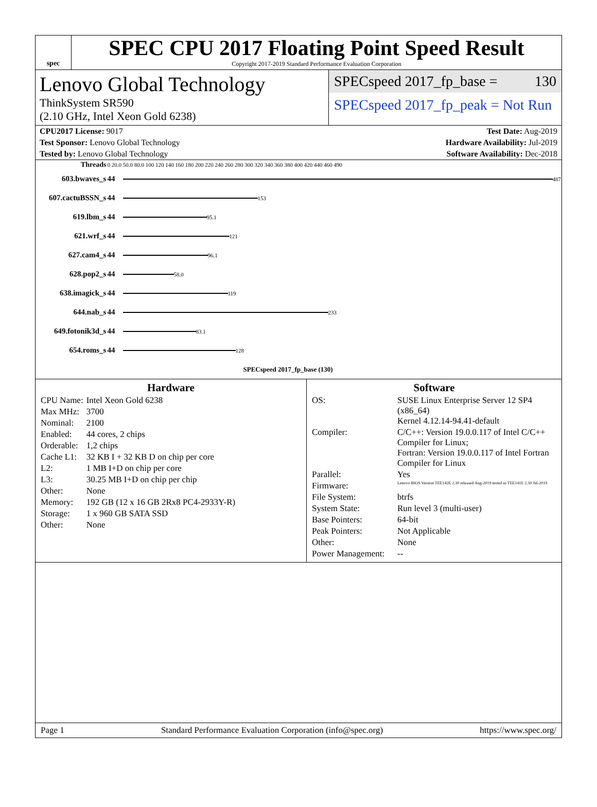spec
SPEC CPU 2017 Floating Point Speed Result
Copyright 2017-2019 Standard Performance Evaluation Corporation
Lenovo Global Technology
ThinkSystem SR590
(2.10 GHz, Intel Xeon Gold 6238)
SPECspeed 2017_fp_base = 130
SPECspeed 2017_fp_peak = Not Run
CPU2017 License: 9017 Test Date: Aug-2019
Test Sponsor: Lenovo Global Technology
Hardware Availability: Jul-2019
Tested by: Lenovo Global Technology
Software Availability: Dec-2018
| Threads | 0 20.0 50.0 80.0 100 120 140 160 180 200 220 240 260 280 300 320 340 360 380 400 420 440 460 490 | |
| 603.bwaves_s | 44 | 487 |
| 607.cactuBSSN_s | 44 | 153 |
| 619.lbm_s | 44 | 95.1 |
| 621.wrf_s | 44 | 121 |
| 627.cam4_s | 44 | 96.1 |
| 628.pop2_s | 44 | 58.0 |
| 638.imagick_s | 44 | 119 |
| 644.nab_s | 44 | 233 |
| 649.fotonik3d_s | 44 | 83.1 |
| 654.roms_s | 44 | 128 |
| | | SPECspeed 2017_fp_base (130) |
Hardware
| CPU Name: | Intel Xeon Gold 6238 |
| Max MHz: | 3700 |
| Nominal: | 2100 |
| Enabled: | 44 cores, 2 chips |
| Orderable: | 1,2 chips |
| Cache L1: | 32 KB I + 32 KB D on chip per core |
| L2: | 1 MB I+D on chip per core |
| L3: | 30.25 MB I+D on chip per chip |
| Other: | None |
| Memory: | 192 GB (12 x 16 GB 2Rx8 PC4-2933Y-R) |
| Storage: | 1 x 960 GB SATA SSD |
| Other: | None |
Software
| OS: | SUSE Linux Enterprise Server 12 SP4 (x86_64) Kernel 4.12.14-94.41-default |
| Compiler: | C/C++: Version 19.0.0.117 of Intel C/C++ Compiler for Linux; Fortran: Version 19.0.0.117 of Intel Fortran Compiler for Linux |
| Parallel: | Yes |
| Firmware: | Lenovo BIOS Version TEE142E 2.30 released Aug-2019 tested as TEE141E 2.30 Jul-2019 |
| File System: | btrfs |
| System State: | Run level 3 (multi-user) |
| Base Pointers: | 64-bit |
| Peak Pointers: | Not Applicable |
| Other: | None |
| Power Management: | -- |
Page 1 Standard Performance Evaluation Corporation (info@spec.org) https://www.spec.org/